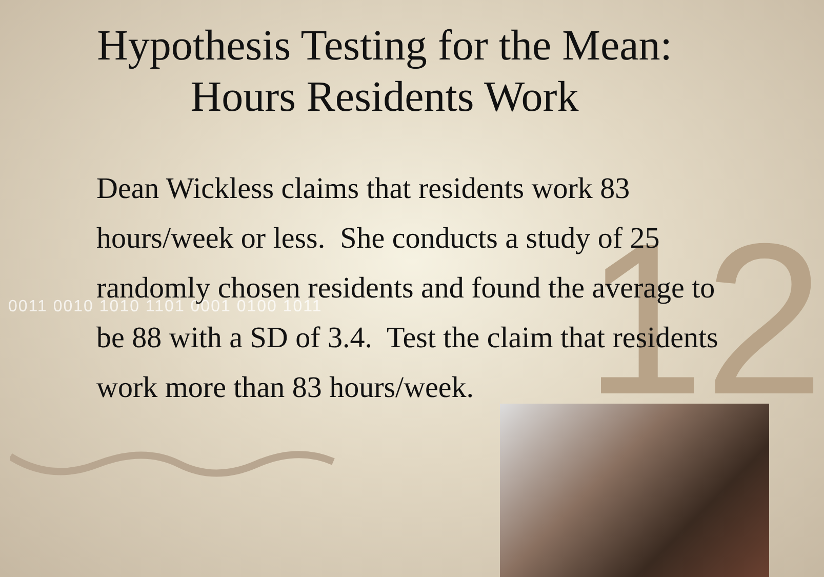12
0011 0010 1010 1101 0001 0100 1011
Hypothesis Testing for the Mean:
Hours Residents Work
Dean Wickless claims that residents work 83 hours/week or less. She conducts a study of 25 randomly chosen residents and found the average to be 88 with a SD of 3.4. Test the claim that residents work more than 83 hours/week.